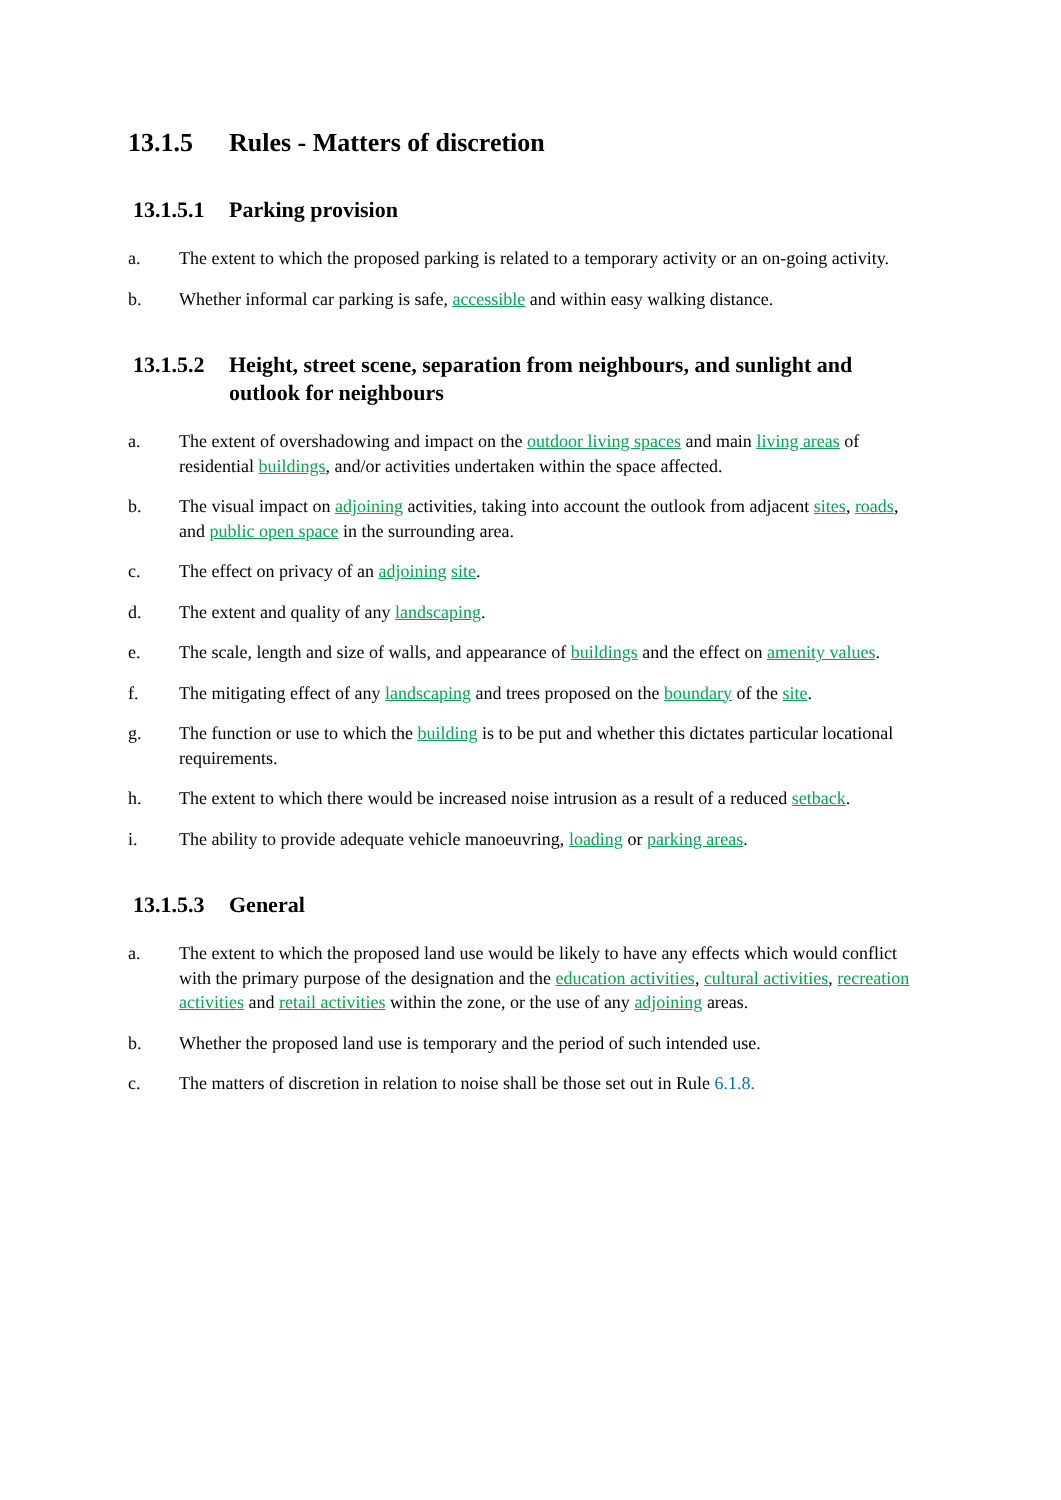13.1.5 Rules - Matters of discretion
13.1.5.1 Parking provision
a. The extent to which the proposed parking is related to a temporary activity or an on-going activity.
b. Whether informal car parking is safe, accessible and within easy walking distance.
13.1.5.2 Height, street scene, separation from neighbours, and sunlight and outlook for neighbours
a. The extent of overshadowing and impact on the outdoor living spaces and main living areas of residential buildings, and/or activities undertaken within the space affected.
b. The visual impact on adjoining activities, taking into account the outlook from adjacent sites, roads, and public open space in the surrounding area.
c. The effect on privacy of an adjoining site.
d. The extent and quality of any landscaping.
e. The scale, length and size of walls, and appearance of buildings and the effect on amenity values.
f. The mitigating effect of any landscaping and trees proposed on the boundary of the site.
g. The function or use to which the building is to be put and whether this dictates particular locational requirements.
h. The extent to which there would be increased noise intrusion as a result of a reduced setback.
i. The ability to provide adequate vehicle manoeuvring, loading or parking areas.
13.1.5.3 General
a. The extent to which the proposed land use would be likely to have any effects which would conflict with the primary purpose of the designation and the education activities, cultural activities, recreation activities and retail activities within the zone, or the use of any adjoining areas.
b. Whether the proposed land use is temporary and the period of such intended use.
c. The matters of discretion in relation to noise shall be those set out in Rule 6.1.8.